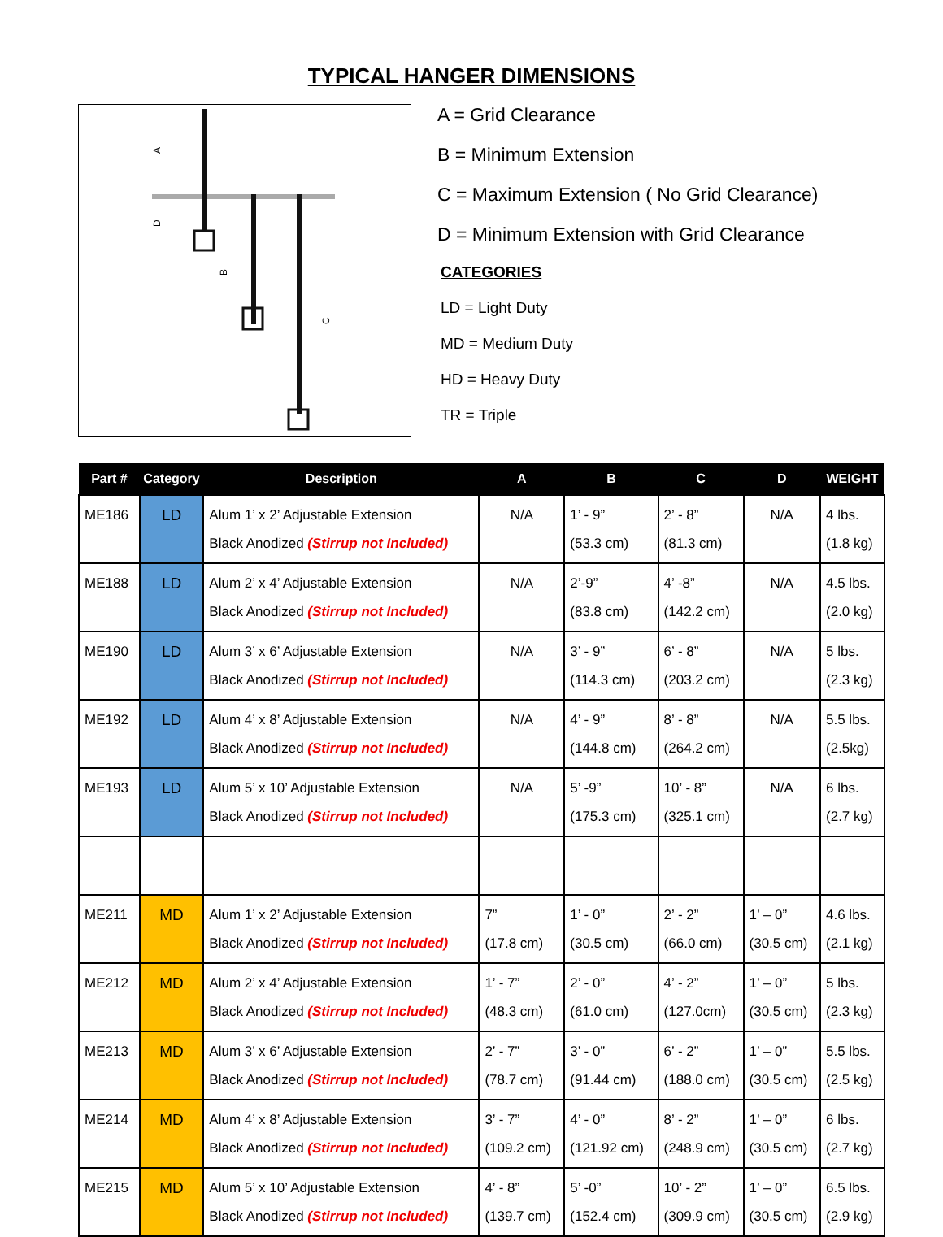TYPICAL HANGER DIMENSIONS
A
D
B
C
A = Grid Clearance
B = Minimum Extension
C = Maximum Extension ( No Grid Clearance)
D = Minimum Extension with Grid Clearance
CATEGORIES
LD = Light Duty
MD = Medium Duty
HD = Heavy Duty
TR = Triple
| Part # | Category | Description | A | B | C | D | WEIGHT |
| --- | --- | --- | --- | --- | --- | --- | --- |
| ME186 | LD | Alum 1’ x 2’ Adjustable Extension Black Anodized (Stirrup not Included) | N/A | 1’ - 9” (53.3 cm) | 2’ - 8” (81.3 cm) | N/A | 4 lbs. (1.8 kg) |
| ME188 | LD | Alum 2’ x 4’ Adjustable Extension Black Anodized (Stirrup not Included) | N/A | 2’-9” (83.8 cm) | 4’ -8” (142.2 cm) | N/A | 4.5 lbs. (2.0 kg) |
| ME190 | LD | Alum 3’ x 6’ Adjustable Extension Black Anodized (Stirrup not Included) | N/A | 3’ - 9” (114.3 cm) | 6’ - 8” (203.2 cm) | N/A | 5 lbs. (2.3 kg) |
| ME192 | LD | Alum 4’ x 8’ Adjustable Extension Black Anodized (Stirrup not Included) | N/A | 4’ - 9” (144.8 cm) | 8’ - 8” (264.2 cm) | N/A | 5.5 lbs. (2.5kg) |
| ME193 | LD | Alum 5’ x 10’ Adjustable Extension Black Anodized (Stirrup not Included) | N/A | 5’ -9” (175.3 cm) | 10’ - 8” (325.1 cm) | N/A | 6 lbs. (2.7 kg) |
| ME211 | MD | Alum 1’ x 2’ Adjustable Extension Black Anodized (Stirrup not Included) | 7” (17.8 cm) | 1’ - 0” (30.5 cm) | 2’ - 2” (66.0 cm) | 1’ – 0” (30.5 cm) | 4.6 lbs. (2.1 kg) |
| ME212 | MD | Alum 2’ x 4’ Adjustable Extension Black Anodized (Stirrup not Included) | 1’ - 7” (48.3 cm) | 2’ - 0” (61.0 cm) | 4’ - 2” (127.0cm) | 1’ – 0” (30.5 cm) | 5 lbs. (2.3 kg) |
| ME213 | MD | Alum 3’ x 6’ Adjustable Extension Black Anodized (Stirrup not Included) | 2’ - 7” (78.7 cm) | 3’ - 0” (91.44 cm) | 6’ - 2” (188.0 cm) | 1’ – 0” (30.5 cm) | 5.5 lbs. (2.5 kg) |
| ME214 | MD | Alum 4’ x 8’ Adjustable Extension Black Anodized (Stirrup not Included) | 3’ - 7” (109.2 cm) | 4’ - 0” (121.92 cm) | 8’ - 2” (248.9 cm) | 1’ – 0” (30.5 cm) | 6 lbs. (2.7 kg) |
| ME215 | MD | Alum 5’ x 10’ Adjustable Extension Black Anodized (Stirrup not Included) | 4’ - 8” (139.7 cm) | 5’ -0” (152.4 cm) | 10’ - 2” (309.9 cm) | 1’ – 0” (30.5 cm) | 6.5 lbs. (2.9 kg) |